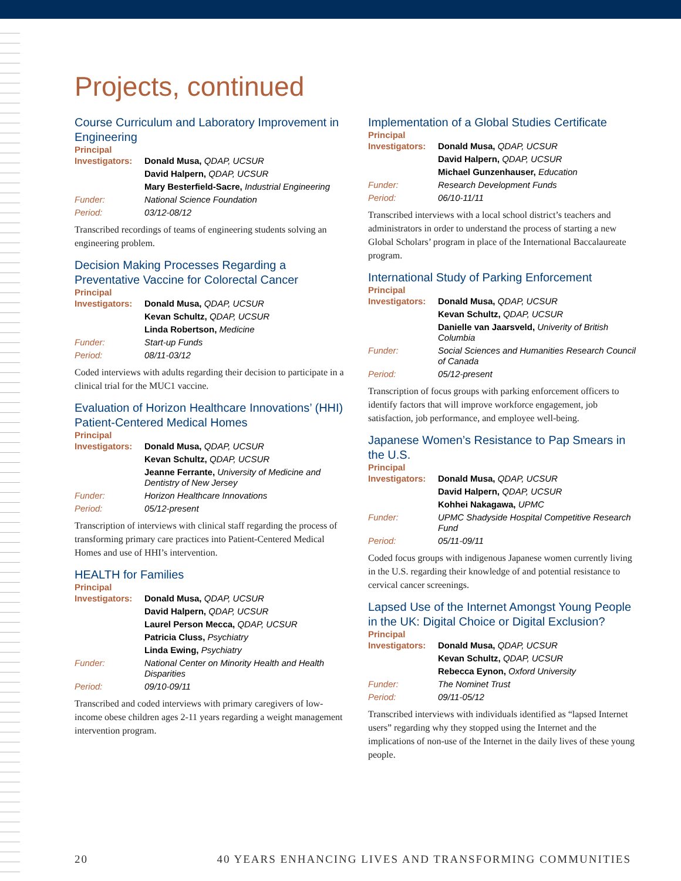Projects, continued
Course Curriculum and Laboratory Improvement in Engineering
Principal
| Investigators: | Donald Musa, QDAP, UCSUR |
| | David Halpern, QDAP, UCSUR |
| | Mary Besterfield-Sacre, Industrial Engineering |
| Funder: | National Science Foundation |
| Period: | 03/12-08/12 |
Transcribed recordings of teams of engineering students solving an engineering problem.
Decision Making Processes Regarding a Preventative Vaccine for Colorectal Cancer
Principal
| Investigators: | Donald Musa, QDAP, UCSUR |
| | Kevan Schultz, QDAP, UCSUR |
| | Linda Robertson, Medicine |
| Funder: | Start-up Funds |
| Period: | 08/11-03/12 |
Coded interviews with adults regarding their decision to participate in a clinical trial for the MUC1 vaccine.
Evaluation of Horizon Healthcare Innovations’ (HHI) Patient-Centered Medical Homes
Principal
| Investigators: | Donald Musa, QDAP, UCSUR |
| | Kevan Schultz, QDAP, UCSUR |
| | Jeanne Ferrante, University of Medicine and Dentistry of New Jersey |
| Funder: | Horizon Healthcare Innovations |
| Period: | 05/12-present |
Transcription of interviews with clinical staff regarding the process of transforming primary care practices into Patient-Centered Medical Homes and use of HHI’s intervention.
HEALTH for Families
Principal
| Investigators: | Donald Musa, QDAP, UCSUR |
| | David Halpern, QDAP, UCSUR |
| | Laurel Person Mecca, QDAP, UCSUR |
| | Patricia Cluss, Psychiatry |
| | Linda Ewing, Psychiatry |
| Funder: | National Center on Minority Health and Health Disparities |
| Period: | 09/10-09/11 |
Transcribed and coded interviews with primary caregivers of low-income obese children ages 2-11 years regarding a weight management intervention program.
Implementation of a Global Studies Certificate
Principal
| Investigators: | Donald Musa, QDAP, UCSUR |
| | David Halpern, QDAP, UCSUR |
| | Michael Gunzenhauser, Education |
| Funder: | Research Development Funds |
| Period: | 06/10-11/11 |
Transcribed interviews with a local school district’s teachers and administrators in order to understand the process of starting a new Global Scholars’ program in place of the International Baccalaureate program.
International Study of Parking Enforcement
Principal
| Investigators: | Donald Musa, QDAP, UCSUR |
| | Kevan Schultz, QDAP, UCSUR |
| | Danielle van Jaarsveld, Univerity of British Columbia |
| Funder: | Social Sciences and Humanities Research Council of Canada |
| Period: | 05/12-present |
Transcription of focus groups with parking enforcement officers to identify factors that will improve workforce engagement, job satisfaction, job performance, and employee well-being.
Japanese Women’s Resistance to Pap Smears in the U.S.
Principal
| Investigators: | Donald Musa, QDAP, UCSUR |
| | David Halpern, QDAP, UCSUR |
| | Kohhei Nakagawa, UPMC |
| Funder: | UPMC Shadyside Hospital Competitive Research Fund |
| Period: | 05/11-09/11 |
Coded focus groups with indigenous Japanese women currently living in the U.S. regarding their knowledge of and potential resistance to cervical cancer screenings.
Lapsed Use of the Internet Amongst Young People in the UK: Digital Choice or Digital Exclusion?
Principal
| Investigators: | Donald Musa, QDAP, UCSUR |
| | Kevan Schultz, QDAP, UCSUR |
| | Rebecca Eynon, Oxford University |
| Funder: | The Nominet Trust |
| Period: | 09/11-05/12 |
Transcribed interviews with individuals identified as “lapsed Internet users” regarding why they stopped using the Internet and the implications of non-use of the Internet in the daily lives of these young people.
20 40 YEARS ENHANCING LIVES AND TRANSFORMING COMMUNITIES